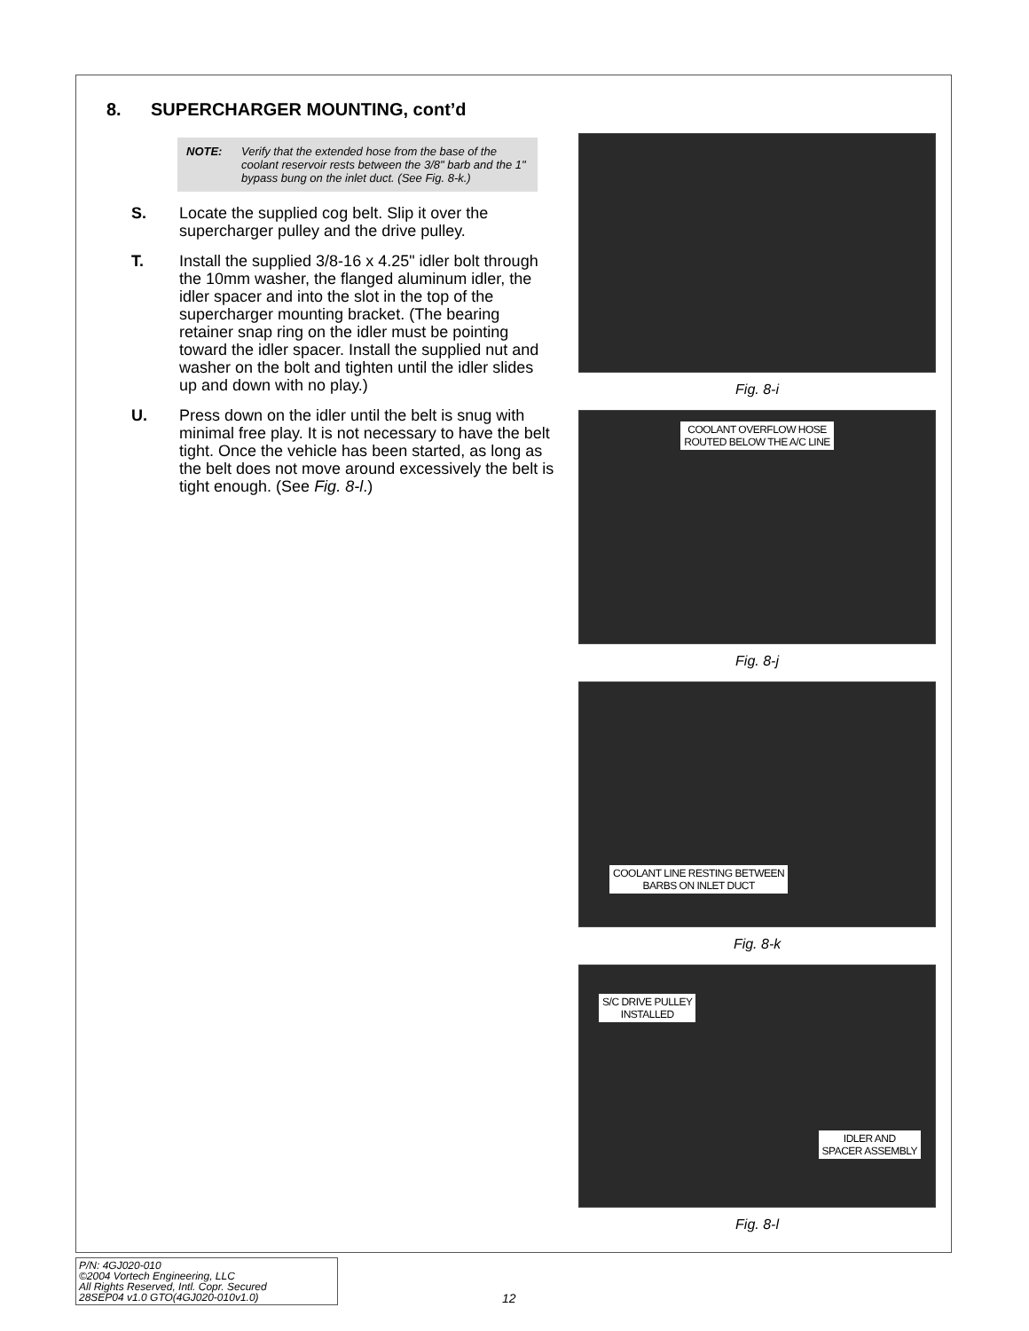8. SUPERCHARGER MOUNTING, cont’d
NOTE: Verify that the extended hose from the base of the coolant reservoir rests between the 3/8" barb and the 1" bypass bung on the inlet duct. (See Fig. 8-k.)
S. Locate the supplied cog belt. Slip it over the supercharger pulley and the drive pulley.
T. Install the supplied 3/8-16 x 4.25" idler bolt through the 10mm washer, the flanged aluminum idler, the idler spacer and into the slot in the top of the supercharger mounting bracket. (The bearing retainer snap ring on the idler must be pointing toward the idler spacer. Install the supplied nut and washer on the bolt and tighten until the idler slides up and down with no play.)
U. Press down on the idler until the belt is snug with minimal free play. It is not necessary to have the belt tight. Once the vehicle has been started, as long as the belt does not move around excessively the belt is tight enough. (See Fig. 8-l.)
Fig. 8-i
COOLANT OVERFLOW HOSE
ROUTED BELOW THE A/C LINE
Fig. 8-j
COOLANT LINE RESTING BETWEEN
BARBS ON INLET DUCT
Fig. 8-k
S/C DRIVE PULLEY
INSTALLED
IDLER AND
SPACER ASSEMBLY
Fig. 8-l
P/N: 4GJ020-010
©2004 Vortech Engineering, LLC
All Rights Reserved, Intl. Copr. Secured
28SEP04 v1.0 GTO(4GJ020-010v1.0)
12